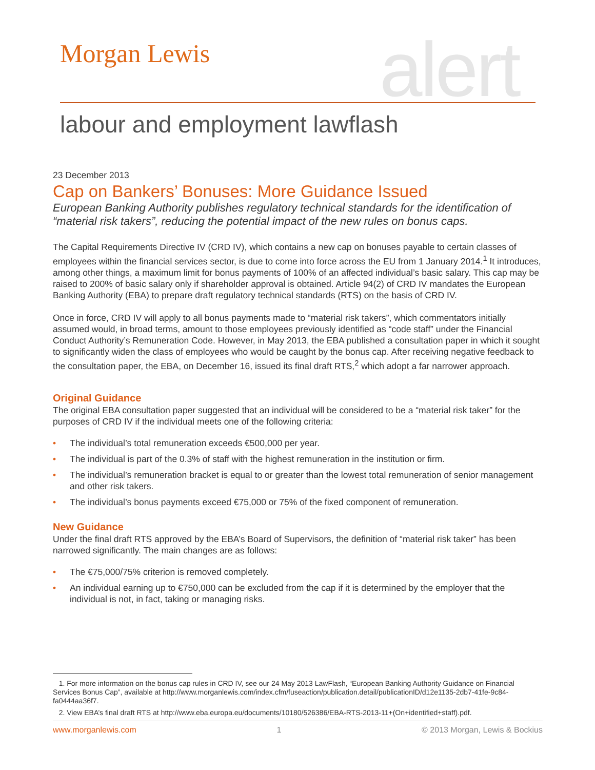Morgan Lewis alert
labour and employment lawflash
23 December 2013
Cap on Bankers’ Bonuses: More Guidance Issued
European Banking Authority publishes regulatory technical standards for the identification of “material risk takers”, reducing the potential impact of the new rules on bonus caps.
The Capital Requirements Directive IV (CRD IV), which contains a new cap on bonuses payable to certain classes of employees within the financial services sector, is due to come into force across the EU from 1 January 2014.<sup>1</sup> It introduces, among other things, a maximum limit for bonus payments of 100% of an affected individual’s basic salary. This cap may be raised to 200% of basic salary only if shareholder approval is obtained. Article 94(2) of CRD IV mandates the European Banking Authority (EBA) to prepare draft regulatory technical standards (RTS) on the basis of CRD IV.
Once in force, CRD IV will apply to all bonus payments made to “material risk takers”, which commentators initially assumed would, in broad terms, amount to those employees previously identified as “code staff” under the Financial Conduct Authority’s Remuneration Code. However, in May 2013, the EBA published a consultation paper in which it sought to significantly widen the class of employees who would be caught by the bonus cap. After receiving negative feedback to the consultation paper, the EBA, on December 16, issued its final draft RTS,<sup>2</sup> which adopt a far narrower approach.
Original Guidance
The original EBA consultation paper suggested that an individual will be considered to be a “material risk taker” for the purposes of CRD IV if the individual meets one of the following criteria:
• The individual’s total remuneration exceeds €500,000 per year.
• The individual is part of the 0.3% of staff with the highest remuneration in the institution or firm.
• The individual’s remuneration bracket is equal to or greater than the lowest total remuneration of senior management and other risk takers.
• The individual’s bonus payments exceed €75,000 or 75% of the fixed component of remuneration.
New Guidance
Under the final draft RTS approved by the EBA’s Board of Supervisors, the definition of “material risk taker” has been narrowed significantly. The main changes are as follows:
• The €75,000/75% criterion is removed completely.
• An individual earning up to €750,000 can be excluded from the cap if it is determined by the employer that the individual is not, in fact, taking or managing risks.
1. For more information on the bonus cap rules in CRD IV, see our 24 May 2013 LawFlash, “European Banking Authority Guidance on Financial Services Bonus Cap”, available at http://www.morganlewis.com/index.cfm/fuseaction/publication.detail/publicationID/d12e1135-2db7-41fe-9c84-fa0444aa36f7.
2. View EBA’s final draft RTS at http://www.eba.europa.eu/documents/10180/526386/EBA-RTS-2013-11+(On+identified+staff).pdf.
www.morganlewis.com 1 © 2013 Morgan, Lewis & Bockius